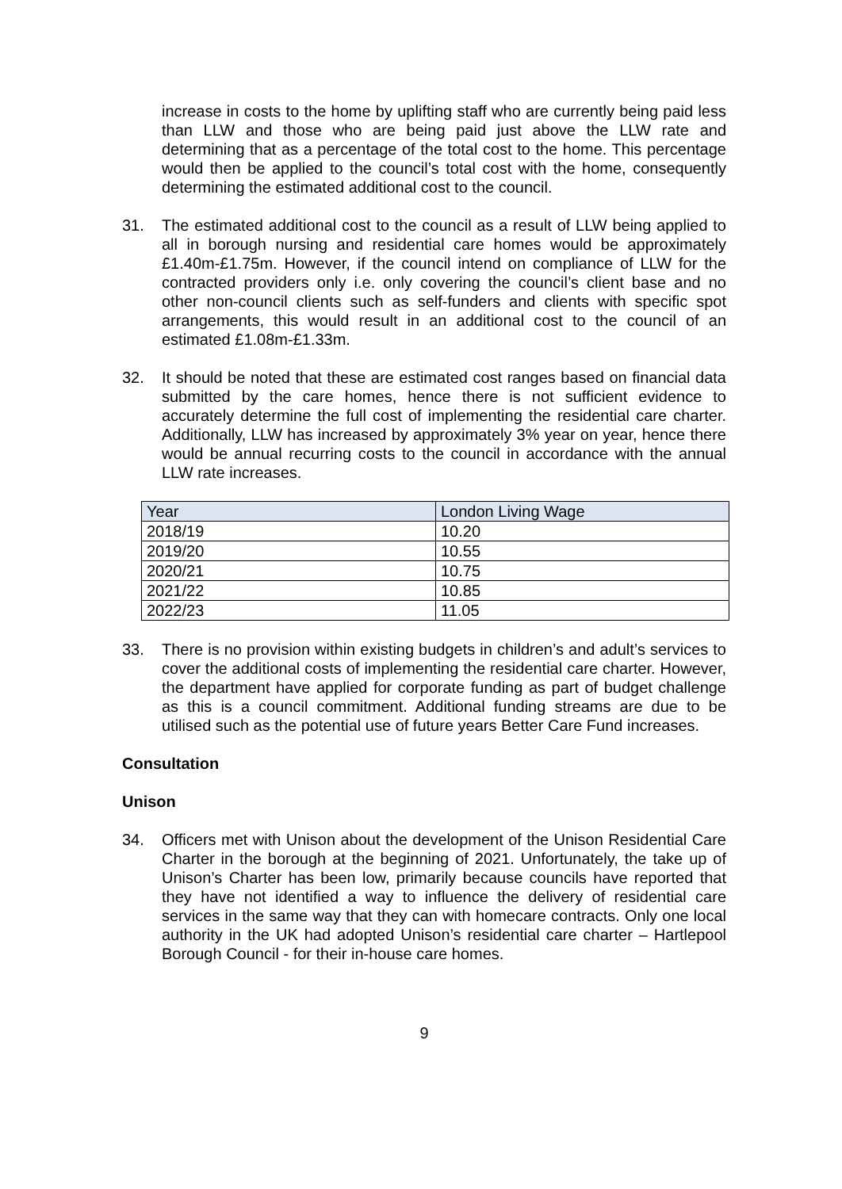increase in costs to the home by uplifting staff who are currently being paid less than LLW and those who are being paid just above the LLW rate and determining that as a percentage of the total cost to the home. This percentage would then be applied to the council’s total cost with the home, consequently determining the estimated additional cost to the council.
31. The estimated additional cost to the council as a result of LLW being applied to all in borough nursing and residential care homes would be approximately £1.40m-£1.75m. However, if the council intend on compliance of LLW for the contracted providers only i.e. only covering the council’s client base and no other non-council clients such as self-funders and clients with specific spot arrangements, this would result in an additional cost to the council of an estimated £1.08m-£1.33m.
32. It should be noted that these are estimated cost ranges based on financial data submitted by the care homes, hence there is not sufficient evidence to accurately determine the full cost of implementing the residential care charter. Additionally, LLW has increased by approximately 3% year on year, hence there would be annual recurring costs to the council in accordance with the annual LLW rate increases.
| Year | London Living Wage |
| 2018/19 | 10.20 |
| 2019/20 | 10.55 |
| 2020/21 | 10.75 |
| 2021/22 | 10.85 |
| 2022/23 | 11.05 |
33. There is no provision within existing budgets in children’s and adult’s services to cover the additional costs of implementing the residential care charter. However, the department have applied for corporate funding as part of budget challenge as this is a council commitment. Additional funding streams are due to be utilised such as the potential use of future years Better Care Fund increases.
Consultation
Unison
34. Officers met with Unison about the development of the Unison Residential Care Charter in the borough at the beginning of 2021. Unfortunately, the take up of Unison’s Charter has been low, primarily because councils have reported that they have not identified a way to influence the delivery of residential care services in the same way that they can with homecare contracts. Only one local authority in the UK had adopted Unison’s residential care charter – Hartlepool Borough Council - for their in-house care homes.
9